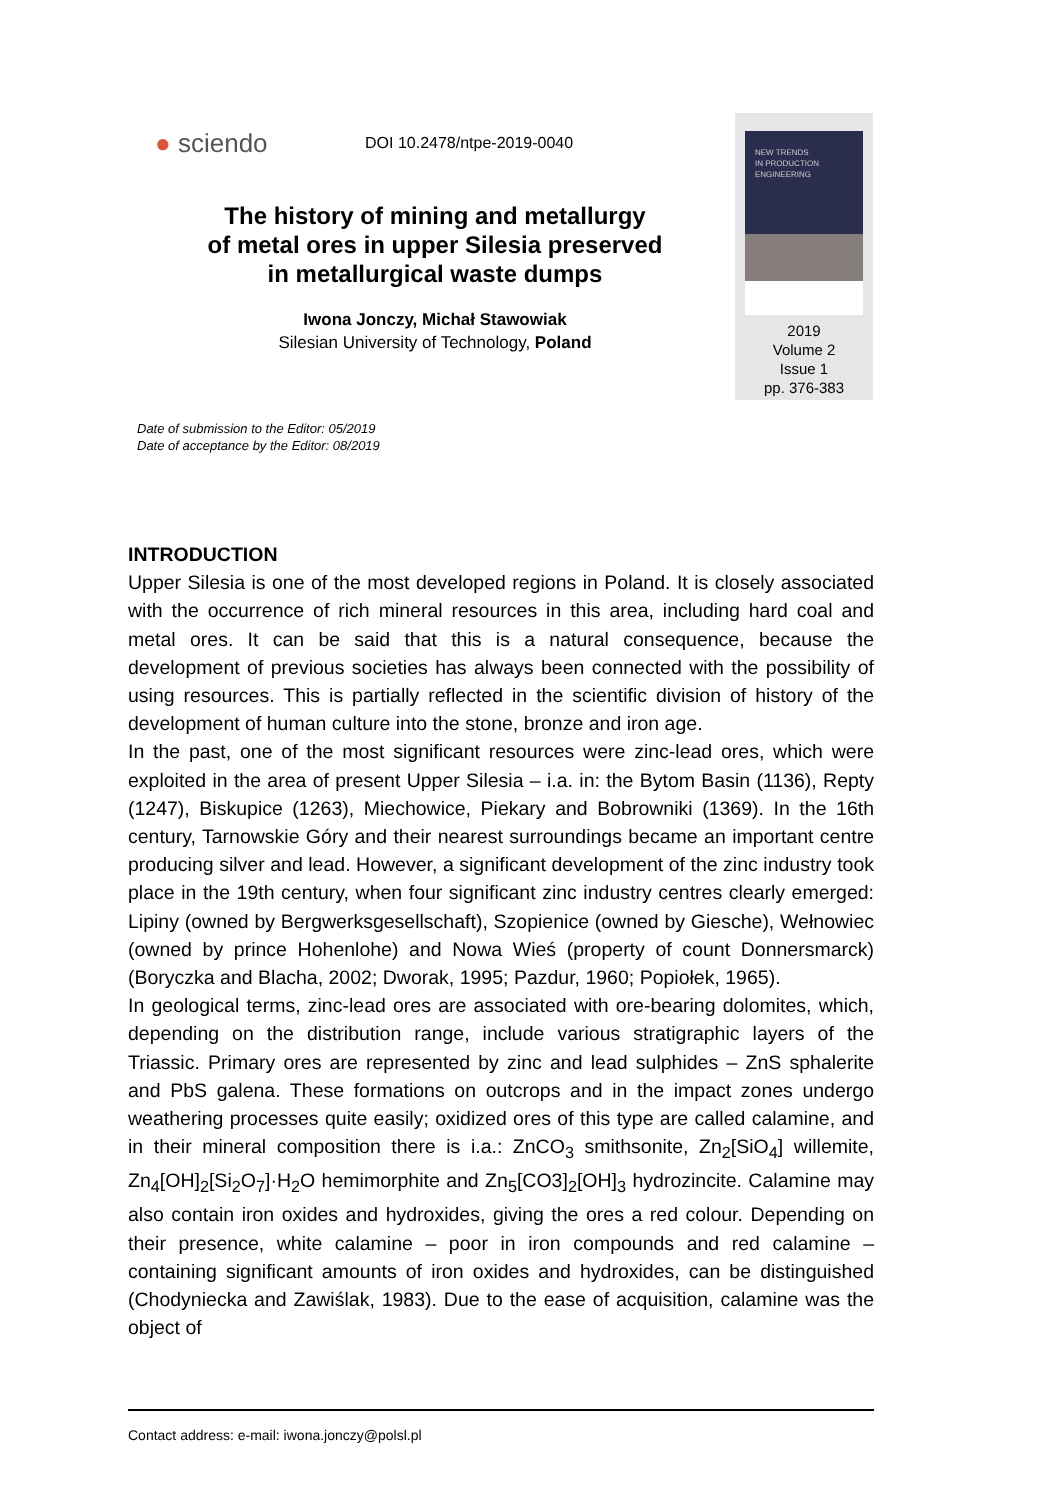● sciendo
DOI 10.2478/ntpe-2019-0040
The history of mining and metallurgy
of metal ores in upper Silesia preserved
in metallurgical waste dumps
Iwona Jonczy, Michał Stawowiak
Silesian University of Technology, Poland
NEW TRENDS
IN PRODUCTION
ENGINEERING
2019
Volume 2
Issue 1
pp. 376-383
Date of submission to the Editor: 05/2019
Date of acceptance by the Editor: 08/2019
INTRODUCTION
Upper Silesia is one of the most developed regions in Poland. It is closely associated with the occurrence of rich mineral resources in this area, including hard coal and metal ores. It can be said that this is a natural consequence, because the development of previous societies has always been connected with the possibility of using resources. This is partially reflected in the scientific division of history of the development of human culture into the stone, bronze and iron age.
In the past, one of the most significant resources were zinc-lead ores, which were exploited in the area of present Upper Silesia – i.a. in: the Bytom Basin (1136), Repty (1247), Biskupice (1263), Miechowice, Piekary and Bobrowniki (1369). In the 16th century, Tarnowskie Góry and their nearest surroundings became an important centre producing silver and lead. However, a significant development of the zinc industry took place in the 19th century, when four significant zinc industry centres clearly emerged: Lipiny (owned by Bergwerksgesellschaft), Szopienice (owned by Giesche), Wełnowiec (owned by prince Hohenlohe) and Nowa Wieś (property of count Donnersmarck) (Boryczka and Blacha, 2002; Dworak, 1995; Pazdur, 1960; Popiołek, 1965).
In geological terms, zinc-lead ores are associated with ore-bearing dolomites, which, depending on the distribution range, include various stratigraphic layers of the Triassic. Primary ores are represented by zinc and lead sulphides – ZnS sphalerite and PbS galena. These formations on outcrops and in the impact zones undergo weathering processes quite easily; oxidized ores of this type are called calamine, and in their mineral composition there is i.a.: ZnCO<sub>3</sub> smithsonite, Zn<sub>2</sub>[SiO<sub>4</sub>] willemite, Zn<sub>4</sub>[OH]<sub>2</sub>[Si<sub>2</sub>O<sub>7</sub>]·H<sub>2</sub>O hemimorphite and Zn<sub>5</sub>[CO3]<sub>2</sub>[OH]<sub>3</sub> hydrozincite. Calamine may also contain iron oxides and hydroxides, giving the ores a red colour. Depending on their presence, white calamine – poor in iron compounds and red calamine – containing significant amounts of iron oxides and hydroxides, can be distinguished (Chodyniecka and Zawiślak, 1983). Due to the ease of acquisition, calamine was the object of
Contact address: e-mail: iwona.jonczy@polsl.pl